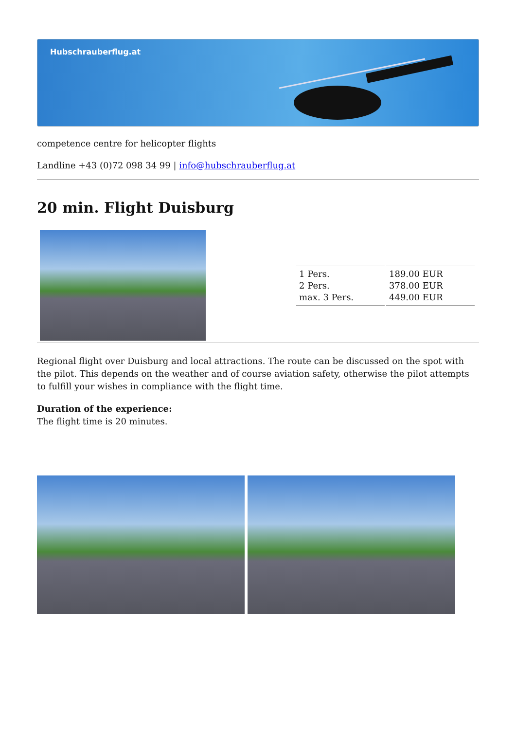Hubschrauberflug.at
competence centre for helicopter flights
Landline +43 (0)72 098 34 99 | info@hubschrauberflug.at
20 min. Flight Duisburg
| 1 Pers. 2 Pers. max. 3 Pers. | 189.00 EUR 378.00 EUR 449.00 EUR |
Regional flight over Duisburg and local attractions. The route can be discussed on the spot with the pilot. This depends on the weather and of course aviation safety, otherwise the pilot attempts to fulfill your wishes in compliance with the flight time.
Duration of the experience:
The flight time is 20 minutes.